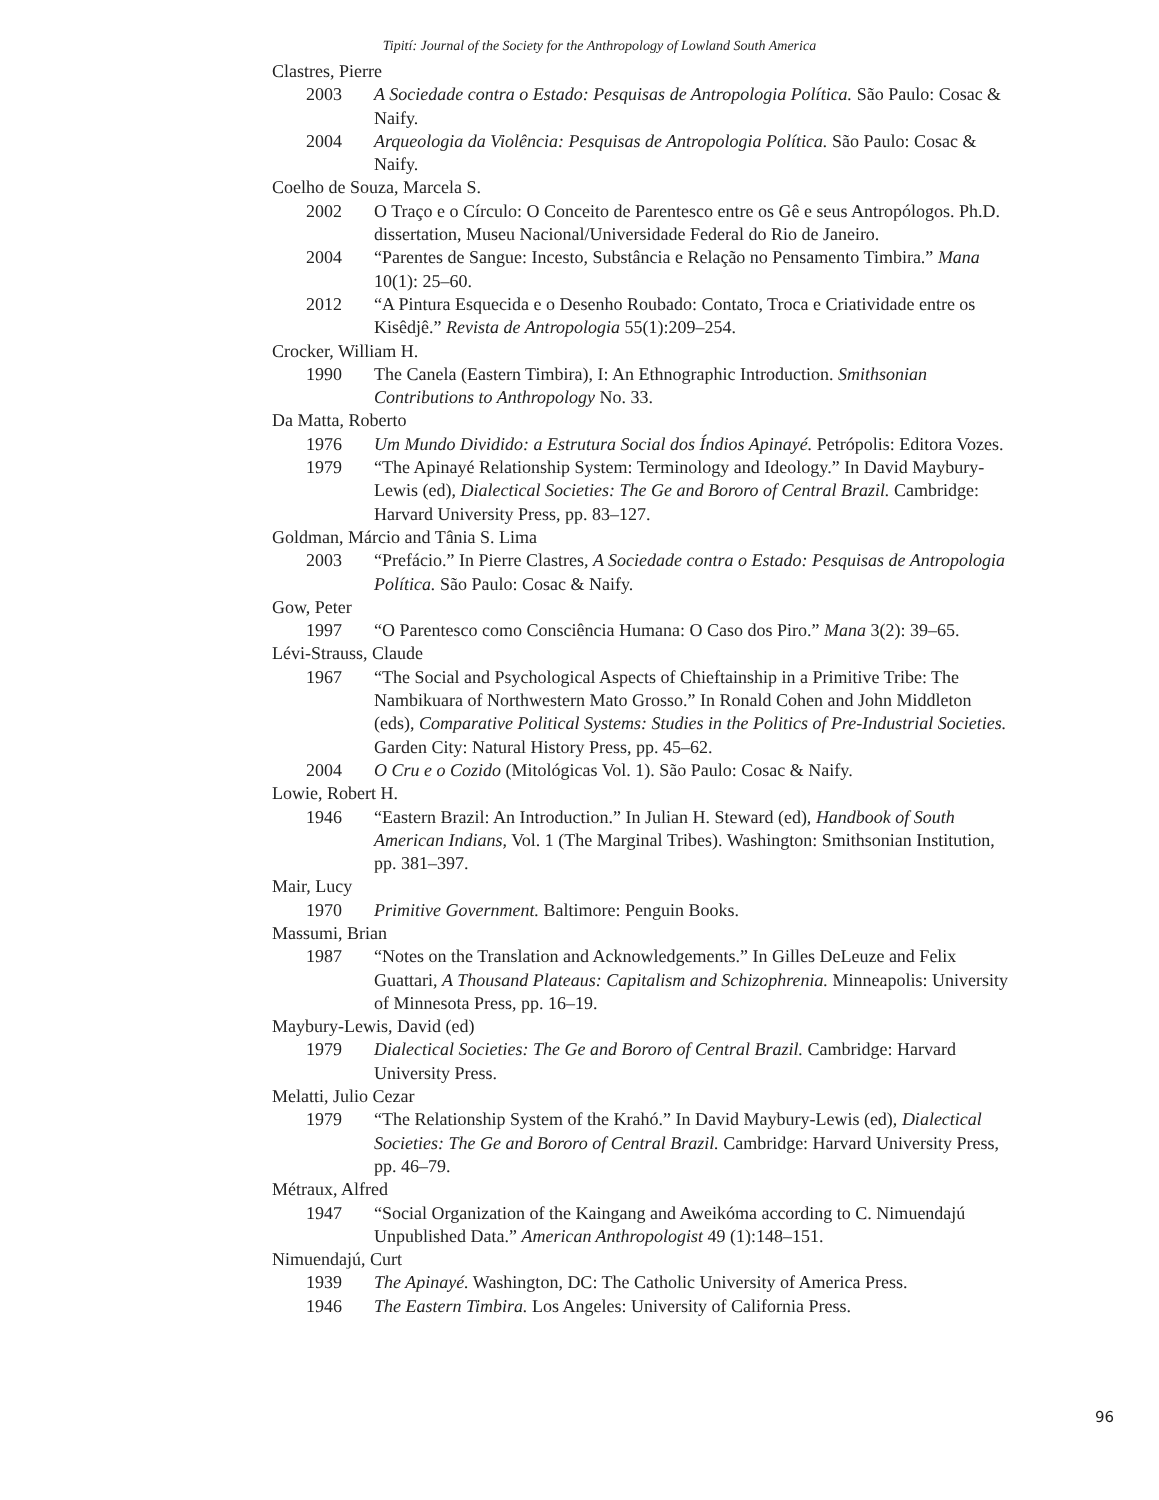Tipití: Journal of the Society for the Anthropology of Lowland South America
Clastres, Pierre
2003 A Sociedade contra o Estado: Pesquisas de Antropologia Política. São Paulo: Cosac & Naify.
2004 Arqueologia da Violência: Pesquisas de Antropologia Política. São Paulo: Cosac & Naify.
Coelho de Souza, Marcela S.
2002 O Traço e o Círculo: O Conceito de Parentesco entre os Gê e seus Antropólogos. Ph.D. dissertation, Museu Nacional/Universidade Federal do Rio de Janeiro.
2004 “Parentes de Sangue: Incesto, Substância e Relação no Pensamento Timbira.” Mana 10(1): 25–60.
2012 “A Pintura Esquecida e o Desenho Roubado: Contato, Troca e Criatividade entre os Kisêdjê.” Revista de Antropologia 55(1):209–254.
Crocker, William H.
1990 The Canela (Eastern Timbira), I: An Ethnographic Introduction. Smithsonian Contributions to Anthropology No. 33.
Da Matta, Roberto
1976 Um Mundo Dividido: a Estrutura Social dos Índios Apinayé. Petrópolis: Editora Vozes.
1979 “The Apinayé Relationship System: Terminology and Ideology.” In David Maybury-Lewis (ed), Dialectical Societies: The Ge and Bororo of Central Brazil. Cambridge: Harvard University Press, pp. 83–127.
Goldman, Márcio and Tânia S. Lima
2003 “Prefácio.” In Pierre Clastres, A Sociedade contra o Estado: Pesquisas de Antropologia Política. São Paulo: Cosac & Naify.
Gow, Peter
1997 “O Parentesco como Consciência Humana: O Caso dos Piro.” Mana 3(2): 39–65.
Lévi-Strauss, Claude
1967 “The Social and Psychological Aspects of Chieftainship in a Primitive Tribe: The Nambikuara of Northwestern Mato Grosso.” In Ronald Cohen and John Middleton (eds), Comparative Political Systems: Studies in the Politics of Pre-Industrial Societies. Garden City: Natural History Press, pp. 45–62.
2004 O Cru e o Cozido (Mitológicas Vol. 1). São Paulo: Cosac & Naify.
Lowie, Robert H.
1946 “Eastern Brazil: An Introduction.” In Julian H. Steward (ed), Handbook of South American Indians, Vol. 1 (The Marginal Tribes). Washington: Smithsonian Institution, pp. 381–397.
Mair, Lucy
1970 Primitive Government. Baltimore: Penguin Books.
Massumi, Brian
1987 “Notes on the Translation and Acknowledgements.” In Gilles DeLeuze and Felix Guattari, A Thousand Plateaus: Capitalism and Schizophrenia. Minneapolis: University of Minnesota Press, pp. 16–19.
Maybury-Lewis, David (ed)
1979 Dialectical Societies: The Ge and Bororo of Central Brazil. Cambridge: Harvard University Press.
Melatti, Julio Cezar
1979 “The Relationship System of the Krahó.” In David Maybury-Lewis (ed), Dialectical Societies: The Ge and Bororo of Central Brazil. Cambridge: Harvard University Press, pp. 46–79.
Métraux, Alfred
1947 “Social Organization of the Kaingang and Aweikóma according to C. Nimuendajú Unpublished Data.” American Anthropologist 49 (1):148–151.
Nimuendajú, Curt
1939 The Apinayé. Washington, DC: The Catholic University of America Press.
1946 The Eastern Timbira. Los Angeles: University of California Press.
96